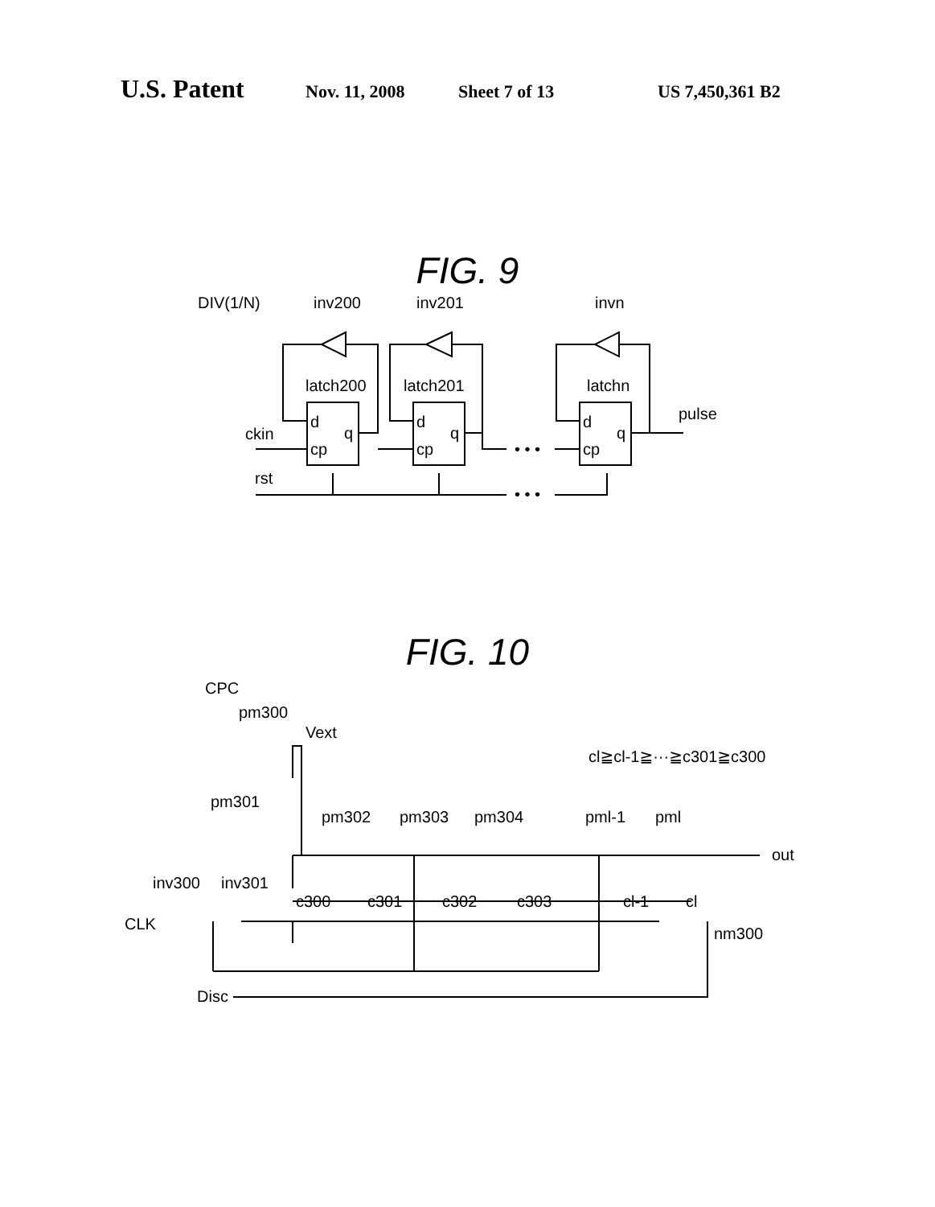U.S. Patent Nov. 11, 2008 Sheet 7 of 13 US 7,450,361 B2
FIG. 9
DIV(1/N)
inv200
inv201
invn
latch200
latch201
latchn
pulse
ckin
rst
d
cp
q
d
cp
q
d
cp
q
• • •
• • •
FIG. 10
CPC
pm300
Vext
cl≧cl-1≧···≧c301≧c300
pm301
pm302
pm303
pm304
pml-1
pml
out
inv300
inv301
c300
c301
c302
c303
cl-1
cl
CLK
nm300
Disc